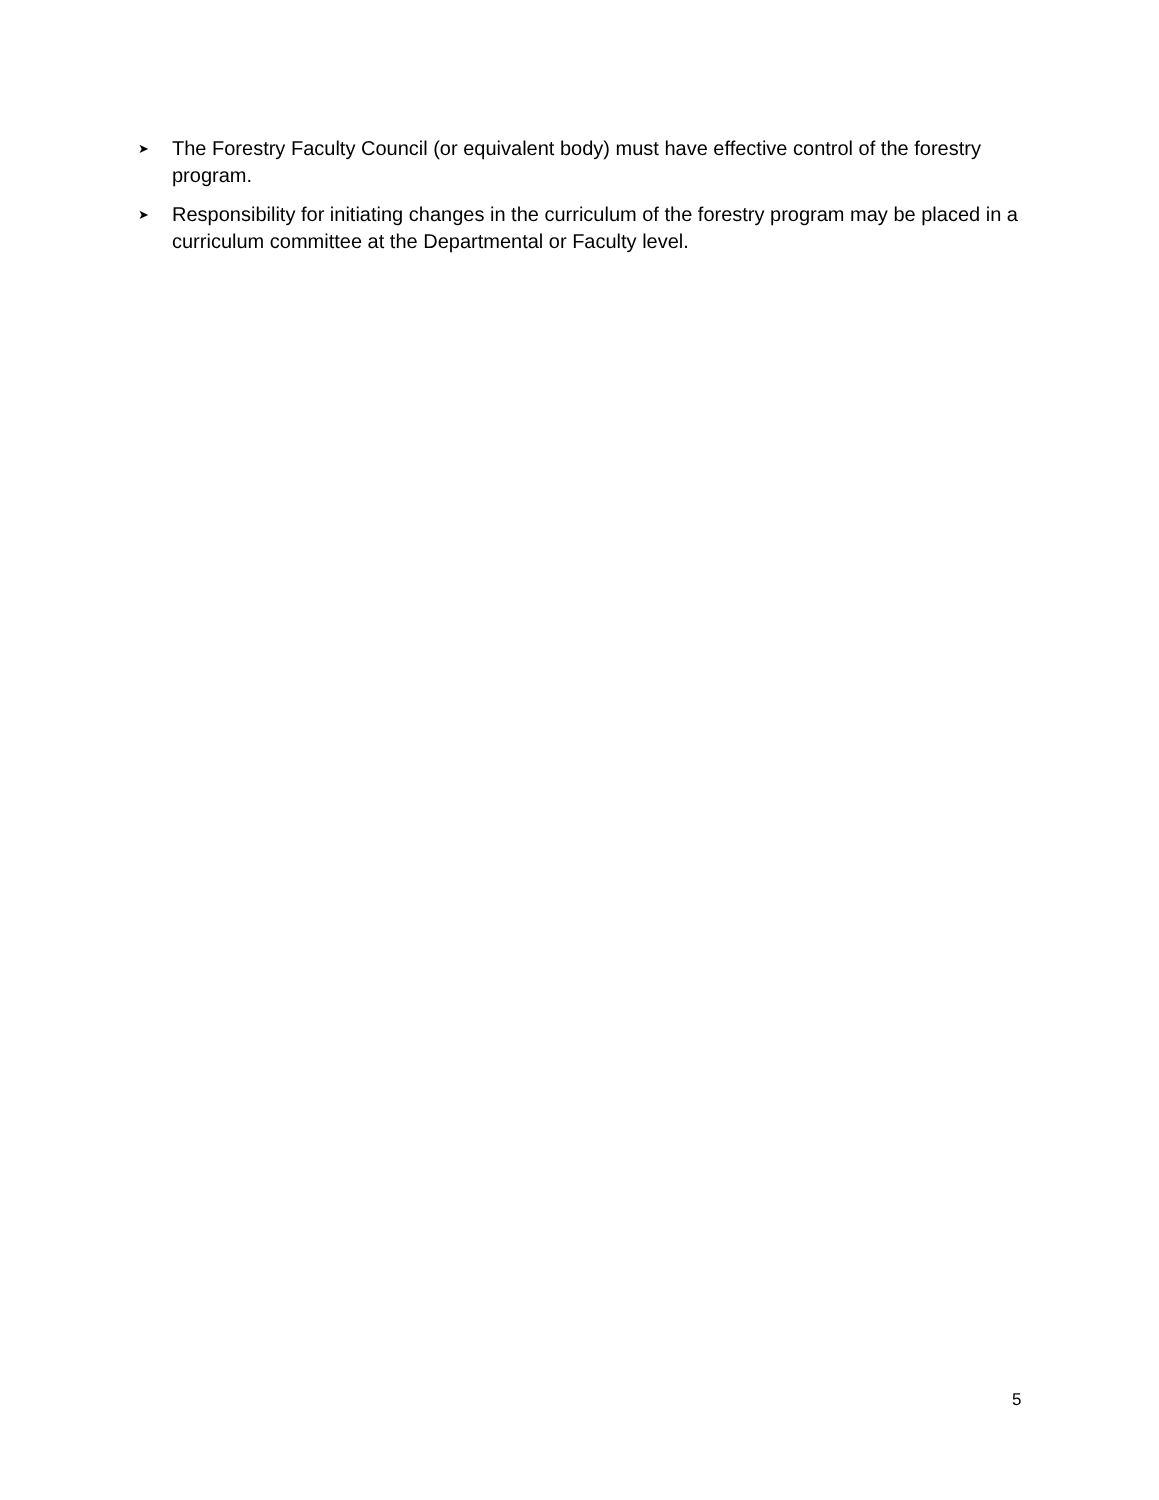➤ The Forestry Faculty Council (or equivalent body) must have effective control of the forestry program.
➤ Responsibility for initiating changes in the curriculum of the forestry program may be placed in a curriculum committee at the Departmental or Faculty level.
5